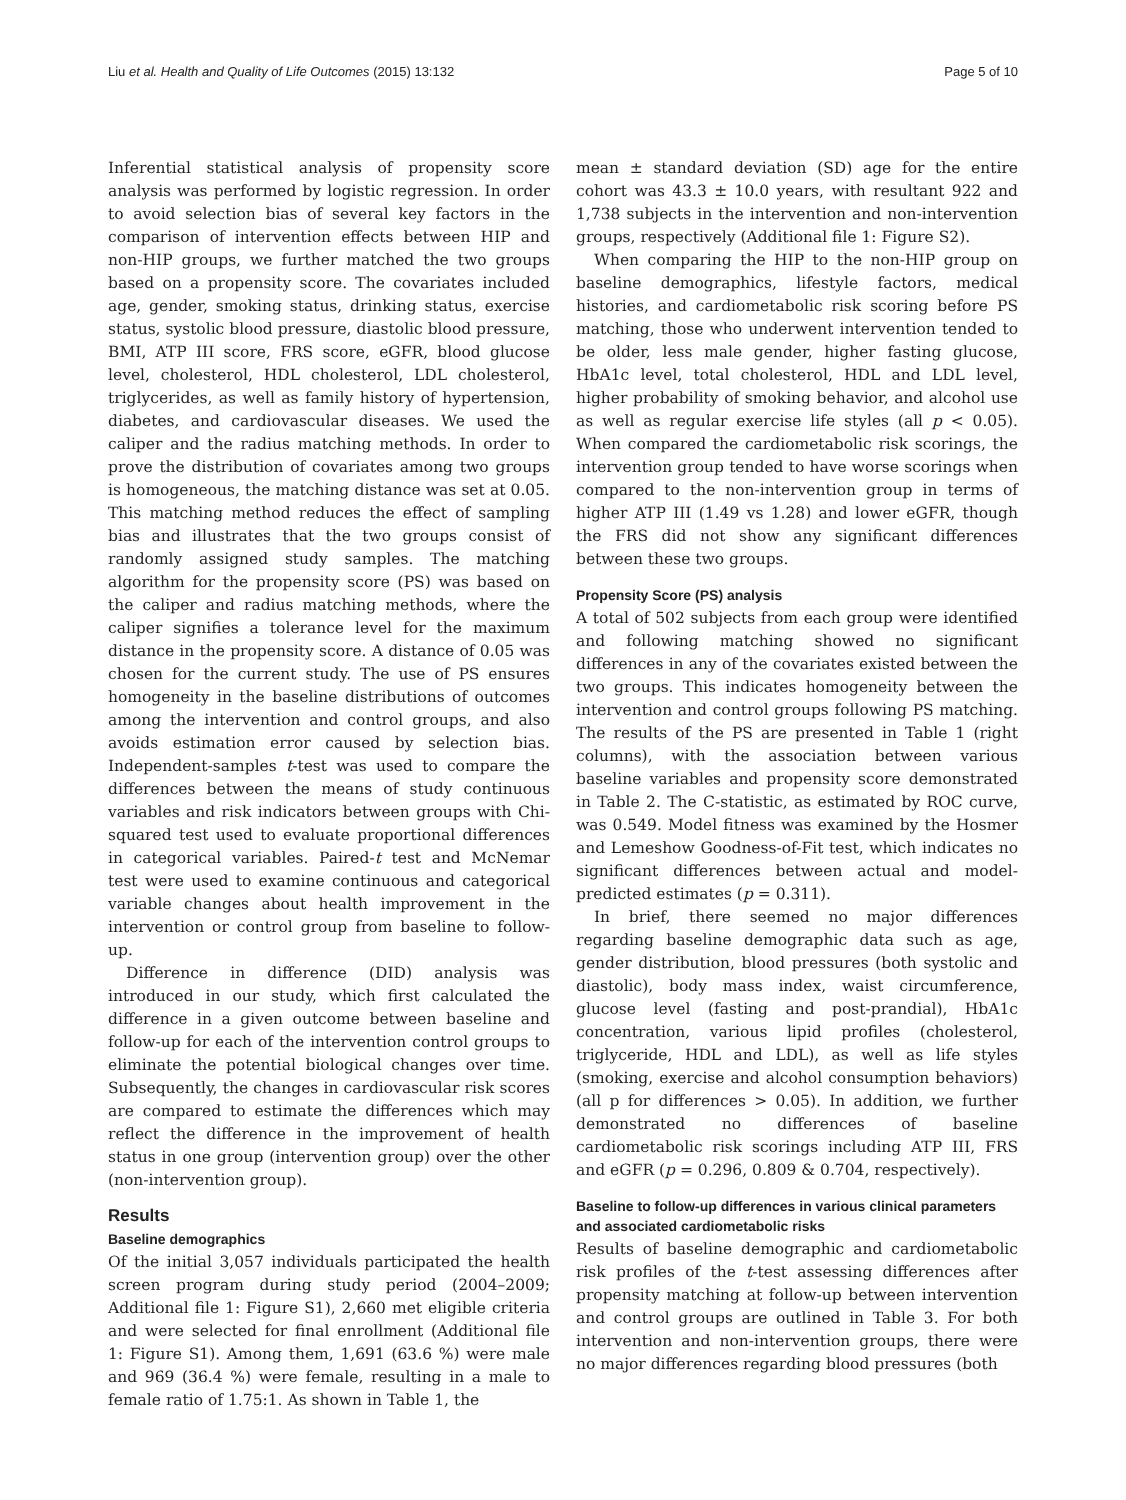Liu et al. Health and Quality of Life Outcomes (2015) 13:132 Page 5 of 10
Inferential statistical analysis of propensity score analysis was performed by logistic regression. In order to avoid selection bias of several key factors in the comparison of intervention effects between HIP and non-HIP groups, we further matched the two groups based on a propensity score. The covariates included age, gender, smoking status, drinking status, exercise status, systolic blood pressure, diastolic blood pressure, BMI, ATP III score, FRS score, eGFR, blood glucose level, cholesterol, HDL cholesterol, LDL cholesterol, triglycerides, as well as family history of hypertension, diabetes, and cardiovascular diseases. We used the caliper and the radius matching methods. In order to prove the distribution of covariates among two groups is homogeneous, the matching distance was set at 0.05. This matching method reduces the effect of sampling bias and illustrates that the two groups consist of randomly assigned study samples. The matching algorithm for the propensity score (PS) was based on the caliper and radius matching methods, where the caliper signifies a tolerance level for the maximum distance in the propensity score. A distance of 0.05 was chosen for the current study. The use of PS ensures homogeneity in the baseline distributions of outcomes among the intervention and control groups, and also avoids estimation error caused by selection bias. Independent-samples t-test was used to compare the differences between the means of study continuous variables and risk indicators between groups with Chi-squared test used to evaluate proportional differences in categorical variables. Paired-t test and McNemar test were used to examine continuous and categorical variable changes about health improvement in the intervention or control group from baseline to follow-up.
Difference in difference (DID) analysis was introduced in our study, which first calculated the difference in a given outcome between baseline and follow-up for each of the intervention control groups to eliminate the potential biological changes over time. Subsequently, the changes in cardiovascular risk scores are compared to estimate the differences which may reflect the difference in the improvement of health status in one group (intervention group) over the other (non-intervention group).
Results
Baseline demographics
Of the initial 3,057 individuals participated the health screen program during study period (2004–2009; Additional file 1: Figure S1), 2,660 met eligible criteria and were selected for final enrollment (Additional file 1: Figure S1). Among them, 1,691 (63.6 %) were male and 969 (36.4 %) were female, resulting in a male to female ratio of 1.75:1. As shown in Table 1, the
mean ± standard deviation (SD) age for the entire cohort was 43.3 ± 10.0 years, with resultant 922 and 1,738 subjects in the intervention and non-intervention groups, respectively (Additional file 1: Figure S2).
When comparing the HIP to the non-HIP group on baseline demographics, lifestyle factors, medical histories, and cardiometabolic risk scoring before PS matching, those who underwent intervention tended to be older, less male gender, higher fasting glucose, HbA1c level, total cholesterol, HDL and LDL level, higher probability of smoking behavior, and alcohol use as well as regular exercise life styles (all p < 0.05). When compared the cardiometabolic risk scorings, the intervention group tended to have worse scorings when compared to the non-intervention group in terms of higher ATP III (1.49 vs 1.28) and lower eGFR, though the FRS did not show any significant differences between these two groups.
Propensity Score (PS) analysis
A total of 502 subjects from each group were identified and following matching showed no significant differences in any of the covariates existed between the two groups. This indicates homogeneity between the intervention and control groups following PS matching. The results of the PS are presented in Table 1 (right columns), with the association between various baseline variables and propensity score demonstrated in Table 2. The C-statistic, as estimated by ROC curve, was 0.549. Model fitness was examined by the Hosmer and Lemeshow Goodness-of-Fit test, which indicates no significant differences between actual and model-predicted estimates (p = 0.311).
In brief, there seemed no major differences regarding baseline demographic data such as age, gender distribution, blood pressures (both systolic and diastolic), body mass index, waist circumference, glucose level (fasting and post-prandial), HbA1c concentration, various lipid profiles (cholesterol, triglyceride, HDL and LDL), as well as life styles (smoking, exercise and alcohol consumption behaviors) (all p for differences > 0.05). In addition, we further demonstrated no differences of baseline cardiometabolic risk scorings including ATP III, FRS and eGFR (p = 0.296, 0.809 & 0.704, respectively).
Baseline to follow-up differences in various clinical parameters and associated cardiometabolic risks
Results of baseline demographic and cardiometabolic risk profiles of the t-test assessing differences after propensity matching at follow-up between intervention and control groups are outlined in Table 3. For both intervention and non-intervention groups, there were no major differences regarding blood pressures (both